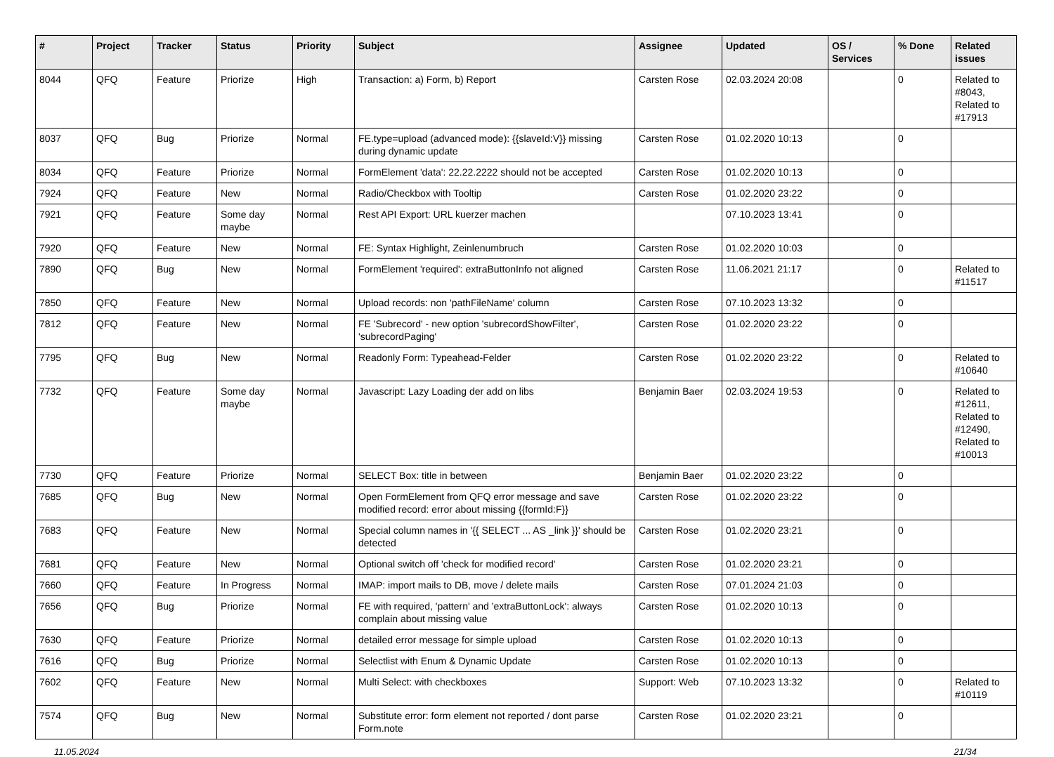| # | Project | Tracker | Status | Priority | Subject | Assignee | Updated | OS / Services | % Done | Related issues |
| --- | --- | --- | --- | --- | --- | --- | --- | --- | --- | --- |
| 8044 | QFQ | Feature | Priorize | High | Transaction: a) Form, b) Report | Carsten Rose | 02.03.2024 20:08 | | 0 | Related to #8043, Related to #17913 |
| 8037 | QFQ | Bug | Priorize | Normal | FE.type=upload (advanced mode): {{slaveId:V}} missing during dynamic update | Carsten Rose | 01.02.2020 10:13 | | 0 | |
| 8034 | QFQ | Feature | Priorize | Normal | FormElement 'data': 22.22.2222 should not be accepted | Carsten Rose | 01.02.2020 10:13 | | 0 | |
| 7924 | QFQ | Feature | New | Normal | Radio/Checkbox with Tooltip | Carsten Rose | 01.02.2020 23:22 | | 0 | |
| 7921 | QFQ | Feature | Some day maybe | Normal | Rest API Export: URL kuerzer machen | | 07.10.2023 13:41 | | 0 | |
| 7920 | QFQ | Feature | New | Normal | FE: Syntax Highlight, Zeinlenumbruch | Carsten Rose | 01.02.2020 10:03 | | 0 | |
| 7890 | QFQ | Bug | New | Normal | FormElement 'required': extraButtonInfo not aligned | Carsten Rose | 11.06.2021 21:17 | | 0 | Related to #11517 |
| 7850 | QFQ | Feature | New | Normal | Upload records: non 'pathFileName' column | Carsten Rose | 07.10.2023 13:32 | | 0 | |
| 7812 | QFQ | Feature | New | Normal | FE 'Subrecord' - new option 'subrecordShowFilter', 'subrecordPaging' | Carsten Rose | 01.02.2020 23:22 | | 0 | |
| 7795 | QFQ | Bug | New | Normal | Readonly Form: Typeahead-Felder | Carsten Rose | 01.02.2020 23:22 | | 0 | Related to #10640 |
| 7732 | QFQ | Feature | Some day maybe | Normal | Javascript: Lazy Loading der add on libs | Benjamin Baer | 02.03.2024 19:53 | | 0 | Related to #12611, Related to #12490, Related to #10013 |
| 7730 | QFQ | Feature | Priorize | Normal | SELECT Box: title in between | Benjamin Baer | 01.02.2020 23:22 | | 0 | |
| 7685 | QFQ | Bug | New | Normal | Open FormElement from QFQ error message and save modified record: error about missing {{formId:F}} | Carsten Rose | 01.02.2020 23:22 | | 0 | |
| 7683 | QFQ | Feature | New | Normal | Special column names in '{{ SELECT ... AS _link }}' should be detected | Carsten Rose | 01.02.2020 23:21 | | 0 | |
| 7681 | QFQ | Feature | New | Normal | Optional switch off 'check for modified record' | Carsten Rose | 01.02.2020 23:21 | | 0 | |
| 7660 | QFQ | Feature | In Progress | Normal | IMAP: import mails to DB, move / delete mails | Carsten Rose | 07.01.2024 21:03 | | 0 | |
| 7656 | QFQ | Bug | Priorize | Normal | FE with required, 'pattern' and 'extraButtonLock': always complain about missing value | Carsten Rose | 01.02.2020 10:13 | | 0 | |
| 7630 | QFQ | Feature | Priorize | Normal | detailed error message for simple upload | Carsten Rose | 01.02.2020 10:13 | | 0 | |
| 7616 | QFQ | Bug | Priorize | Normal | Selectlist with Enum & Dynamic Update | Carsten Rose | 01.02.2020 10:13 | | 0 | |
| 7602 | QFQ | Feature | New | Normal | Multi Select: with checkboxes | Support: Web | 07.10.2023 13:32 | | 0 | Related to #10119 |
| 7574 | QFQ | Bug | New | Normal | Substitute error: form element not reported / dont parse Form.note | Carsten Rose | 01.02.2020 23:21 | | 0 | |
11.05.2024 21/34